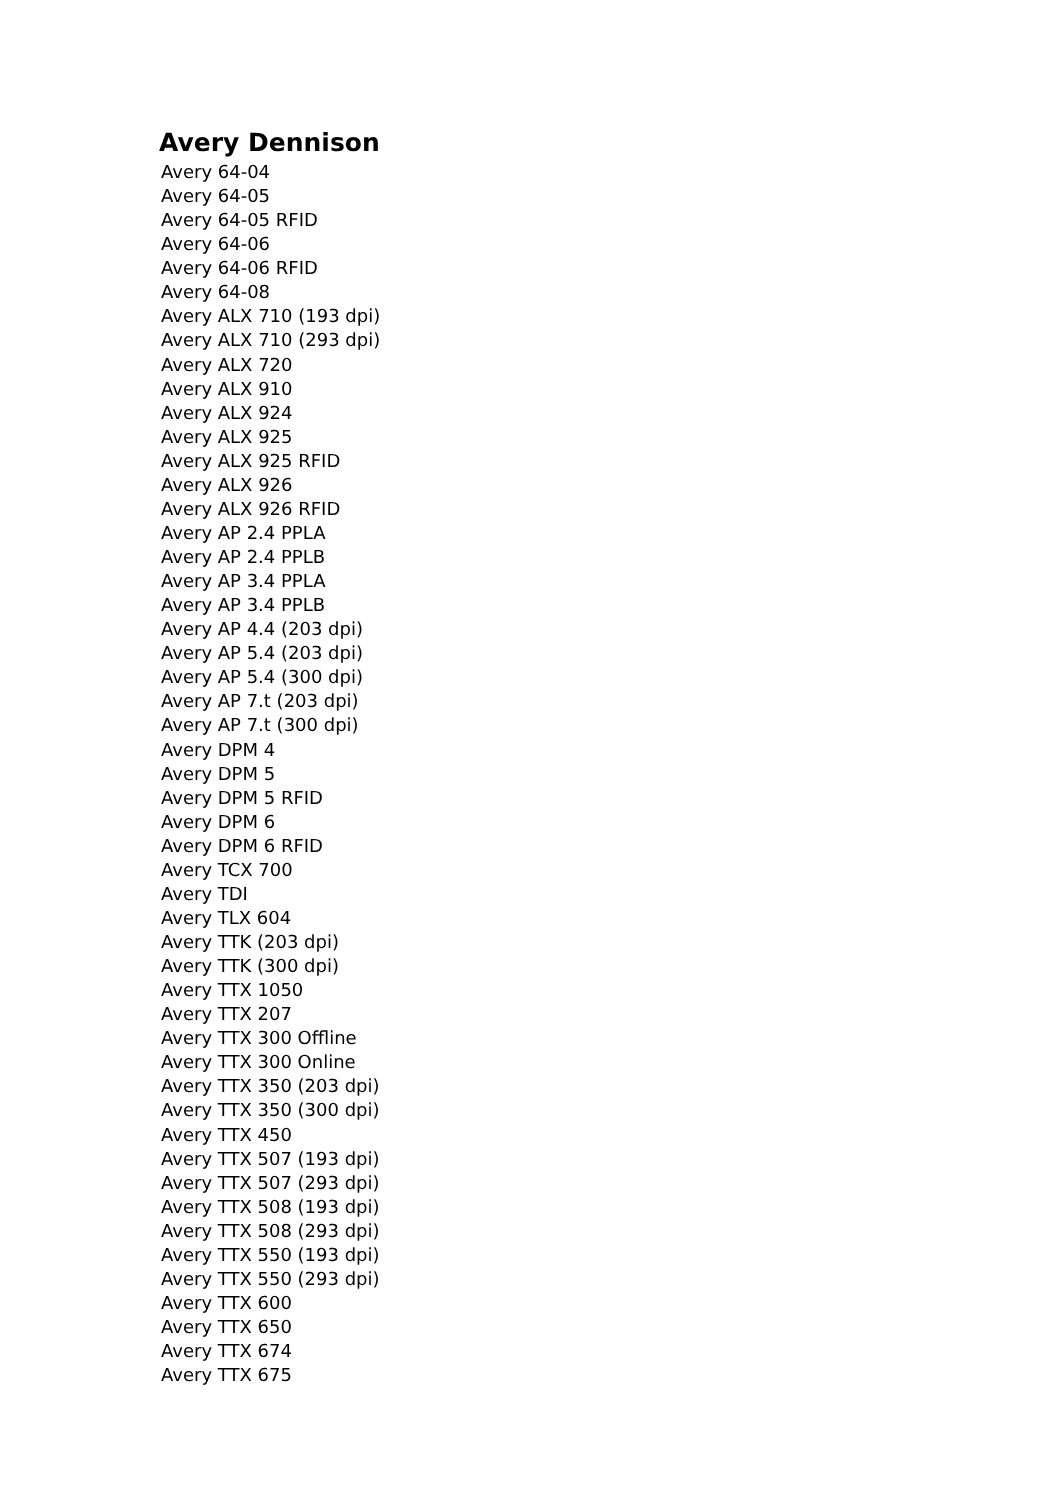Avery Dennison
Avery 64-04
Avery 64-05
Avery 64-05 RFID
Avery 64-06
Avery 64-06 RFID
Avery 64-08
Avery ALX 710 (193 dpi)
Avery ALX 710 (293 dpi)
Avery ALX 720
Avery ALX 910
Avery ALX 924
Avery ALX 925
Avery ALX 925 RFID
Avery ALX 926
Avery ALX 926 RFID
Avery AP 2.4 PPLA
Avery AP 2.4 PPLB
Avery AP 3.4 PPLA
Avery AP 3.4 PPLB
Avery AP 4.4 (203 dpi)
Avery AP 5.4 (203 dpi)
Avery AP 5.4 (300 dpi)
Avery AP 7.t (203 dpi)
Avery AP 7.t (300 dpi)
Avery DPM 4
Avery DPM 5
Avery DPM 5 RFID
Avery DPM 6
Avery DPM 6 RFID
Avery TCX 700
Avery TDI
Avery TLX 604
Avery TTK (203 dpi)
Avery TTK (300 dpi)
Avery TTX 1050
Avery TTX 207
Avery TTX 300 Offline
Avery TTX 300 Online
Avery TTX 350 (203 dpi)
Avery TTX 350 (300 dpi)
Avery TTX 450
Avery TTX 507 (193 dpi)
Avery TTX 507 (293 dpi)
Avery TTX 508 (193 dpi)
Avery TTX 508 (293 dpi)
Avery TTX 550 (193 dpi)
Avery TTX 550 (293 dpi)
Avery TTX 600
Avery TTX 650
Avery TTX 674
Avery TTX 675